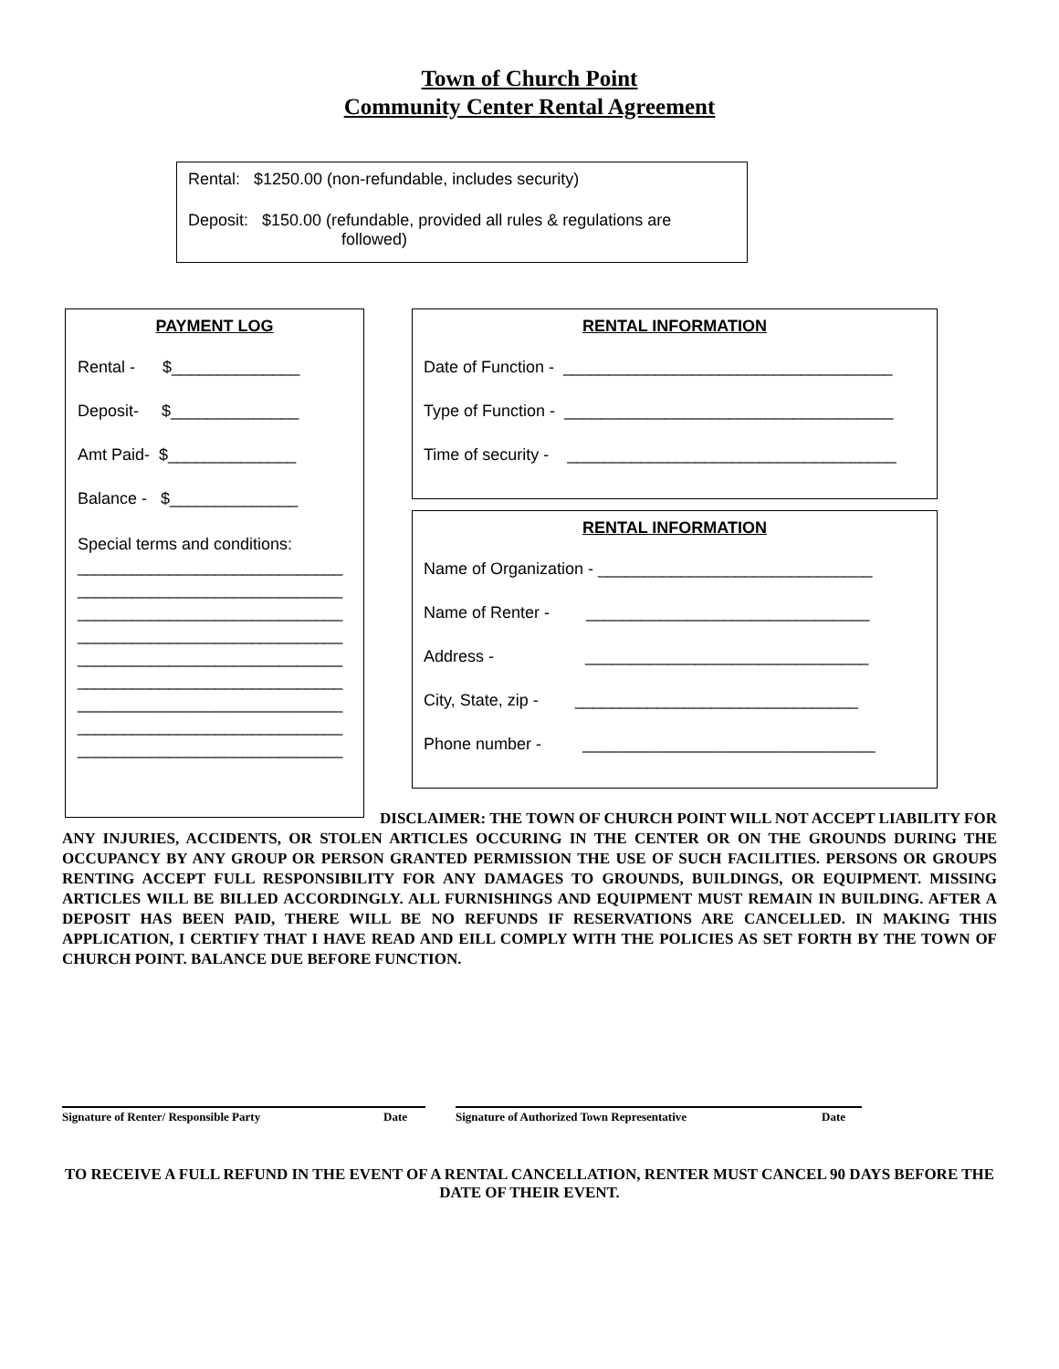Town of Church Point
Community Center Rental Agreement
Rental: $1250.00 (non-refundable, includes security)
Deposit: $150.00 (refundable, provided all rules & regulations are
followed)
PAYMENT LOG
Rental - $______________
Deposit- $______________
Amt Paid- $______________
Balance - $______________
Special terms and conditions:
_____________________________
_____________________________
_____________________________
_____________________________
_____________________________
_____________________________
_____________________________
_____________________________
_____________________________
RENTAL INFORMATION
Date of Function - ____________________________________
Type of Function - ____________________________________
Time of security - ____________________________________
RENTAL INFORMATION
Name of Organization - ______________________________
Name of Renter - _______________________________
Address - _______________________________
City, State, zip - _______________________________
Phone number - ________________________________
DISCLAIMER: THE TOWN OF CHURCH POINT WILL NOT ACCEPT LIABILITY FOR ANY INJURIES, ACCIDENTS, OR STOLEN ARTICLES OCCURING IN THE CENTER OR ON THE GROUNDS DURING THE OCCUPANCY BY ANY GROUP OR PERSON GRANTED PERMISSION THE USE OF SUCH FACILITIES. PERSONS OR GROUPS RENTING ACCEPT FULL RESPONSIBILITY FOR ANY DAMAGES TO GROUNDS, BUILDINGS, OR EQUIPMENT. MISSING ARTICLES WILL BE BILLED ACCORDINGLY. ALL FURNISHINGS AND EQUIPMENT MUST REMAIN IN BUILDING. AFTER A DEPOSIT HAS BEEN PAID, THERE WILL BE NO REFUNDS IF RESERVATIONS ARE CANCELLED. IN MAKING THIS APPLICATION, I CERTIFY THAT I HAVE READ AND EILL COMPLY WITH THE POLICIES AS SET FORTH BY THE TOWN OF CHURCH POINT. BALANCE DUE BEFORE FUNCTION.
Signature of Renter/ Responsible Party Date Signature of Authorized Town Representative Date
TO RECEIVE A FULL REFUND IN THE EVENT OF A RENTAL CANCELLATION, RENTER MUST CANCEL 90 DAYS BEFORE THE DATE OF THEIR EVENT.